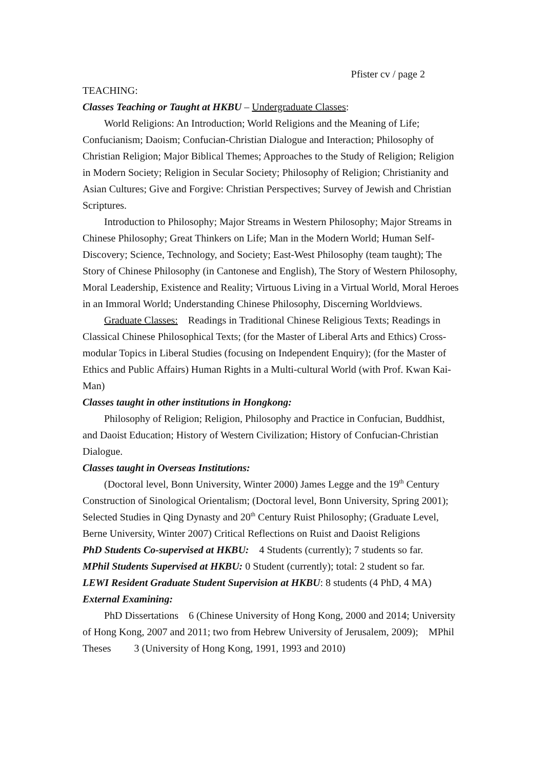Pfister cv / page 2
TEACHING:
Classes Teaching or Taught at HKBU – Undergraduate Classes:
World Religions: An Introduction; World Religions and the Meaning of Life; Confucianism; Daoism; Confucian-Christian Dialogue and Interaction; Philosophy of Christian Religion; Major Biblical Themes; Approaches to the Study of Religion; Religion in Modern Society; Religion in Secular Society; Philosophy of Religion; Christianity and Asian Cultures; Give and Forgive: Christian Perspectives; Survey of Jewish and Christian Scriptures.
Introduction to Philosophy; Major Streams in Western Philosophy; Major Streams in Chinese Philosophy; Great Thinkers on Life; Man in the Modern World; Human Self-Discovery; Science, Technology, and Society; East-West Philosophy (team taught); The Story of Chinese Philosophy (in Cantonese and English), The Story of Western Philosophy, Moral Leadership, Existence and Reality; Virtuous Living in a Virtual World, Moral Heroes in an Immoral World; Understanding Chinese Philosophy, Discerning Worldviews.
Graduate Classes: Readings in Traditional Chinese Religious Texts; Readings in Classical Chinese Philosophical Texts; (for the Master of Liberal Arts and Ethics) Cross-modular Topics in Liberal Studies (focusing on Independent Enquiry); (for the Master of Ethics and Public Affairs) Human Rights in a Multi-cultural World (with Prof. Kwan Kai-Man)
Classes taught in other institutions in Hongkong:
Philosophy of Religion; Religion, Philosophy and Practice in Confucian, Buddhist, and Daoist Education; History of Western Civilization; History of Confucian-Christian Dialogue.
Classes taught in Overseas Institutions:
(Doctoral level, Bonn University, Winter 2000) James Legge and the 19<sup>th</sup> Century Construction of Sinological Orientalism; (Doctoral level, Bonn University, Spring 2001); Selected Studies in Qing Dynasty and 20<sup>th</sup> Century Ruist Philosophy; (Graduate Level, Berne University, Winter 2007) Critical Reflections on Ruist and Daoist Religions
PhD Students Co-supervised at HKBU: 4 Students (currently); 7 students so far.
MPhil Students Supervised at HKBU: 0 Student (currently); total: 2 student so far.
LEWI Resident Graduate Student Supervision at HKBU: 8 students (4 PhD, 4 MA)
External Examining:
PhD Dissertations 6 (Chinese University of Hong Kong, 2000 and 2014; University of Hong Kong, 2007 and 2011; two from Hebrew University of Jerusalem, 2009); MPhil Theses 3 (University of Hong Kong, 1991, 1993 and 2010)